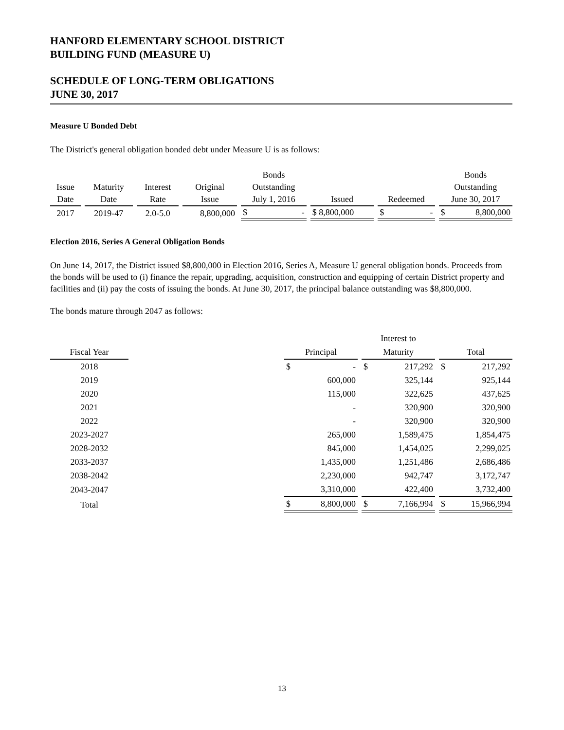HANFORD ELEMENTARY SCHOOL DISTRICT
BUILDING FUND (MEASURE U)
SCHEDULE OF LONG-TERM OBLIGATIONS
JUNE 30, 2017
Measure U Bonded Debt
The District's general obligation bonded debt under Measure U is as follows:
| | | | | Bonds | | | Bonds |
| --- | --- | --- | --- | --- | --- | --- | --- |
| Issue | Maturity | Interest | Original | Outstanding | | | Outstanding |
| Date | Date | Rate | Issue | July 1, 2016 | Issued | Redeemed | June 30, 2017 |
| 2017 | 2019-47 | 2.0-5.0 | 8,800,000 | $ - | $ 8,800,000 | $ - | $ 8,800,000 |
Election 2016, Series A General Obligation Bonds
On June 14, 2017, the District issued $8,800,000 in Election 2016, Series A, Measure U general obligation bonds. Proceeds from the bonds will be used to (i) finance the repair, upgrading, acquisition, construction and equipping of certain District property and facilities and (ii) pay the costs of issuing the bonds. At June 30, 2017, the principal balance outstanding was $8,800,000.
The bonds mature through 2047 as follows:
| | | | Interest to | |
| --- | --- | --- | --- | --- |
| Fiscal Year | | Principal | Maturity | Total |
| 2018 | | $ - | $ 217,292 | $ 217,292 |
| 2019 | | 600,000 | 325,144 | 925,144 |
| 2020 | | 115,000 | 322,625 | 437,625 |
| 2021 | | - | 320,900 | 320,900 |
| 2022 | | - | 320,900 | 320,900 |
| 2023-2027 | | 265,000 | 1,589,475 | 1,854,475 |
| 2028-2032 | | 845,000 | 1,454,025 | 2,299,025 |
| 2033-2037 | | 1,435,000 | 1,251,486 | 2,686,486 |
| 2038-2042 | | 2,230,000 | 942,747 | 3,172,747 |
| 2043-2047 | | 3,310,000 | 422,400 | 3,732,400 |
| Total | | $ 8,800,000 | $ 7,166,994 | $ 15,966,994 |
13